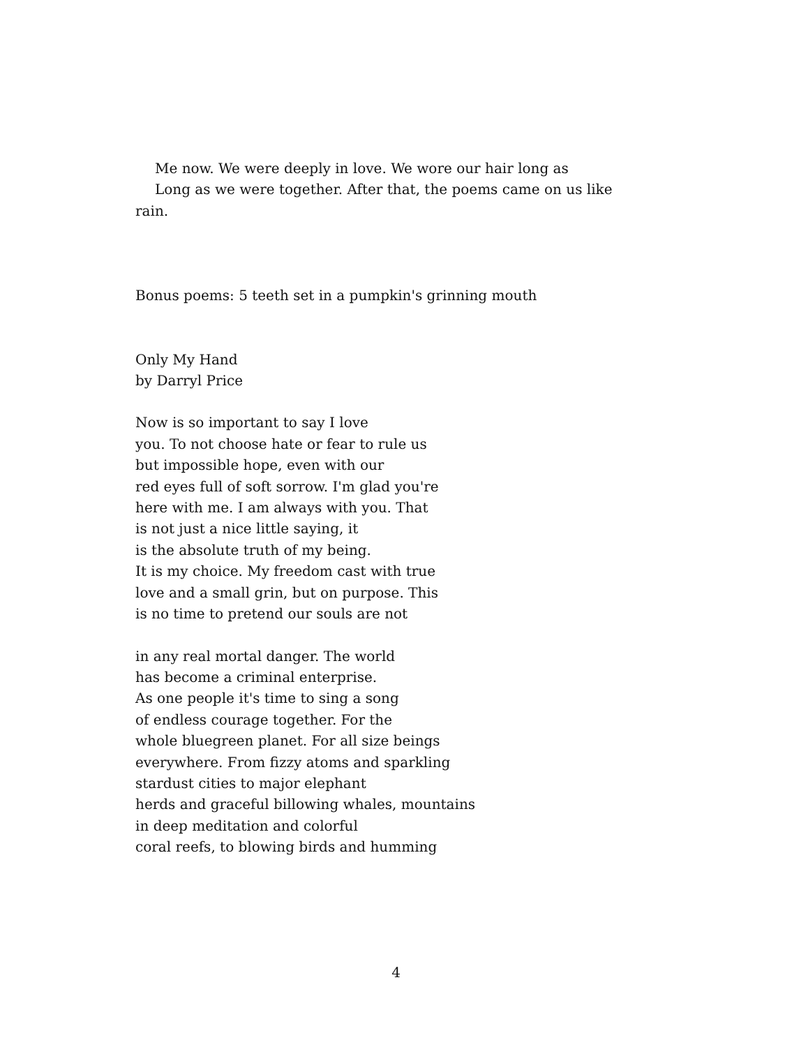Me now. We were deeply in love. We wore our hair long as
Long as we were together. After that, the poems came on us like
rain.
Bonus poems: 5 teeth set in a pumpkin's grinning mouth
Only My Hand
by Darryl Price
Now is so important to say I love
you. To not choose hate or fear to rule us
but impossible hope, even with our
red eyes full of soft sorrow. I'm glad you're
here with me. I am always with you. That
is not just a nice little saying, it
is the absolute truth of my being.
It is my choice. My freedom cast with true
love and a small grin, but on purpose. This
is no time to pretend our souls are not
in any real mortal danger. The world
has become a criminal enterprise.
As one people it's time to sing a song
of endless courage together. For the
whole bluegreen planet. For all size beings
everywhere. From fizzy atoms and sparkling
stardust cities to major elephant
herds and graceful billowing whales, mountains
in deep meditation and colorful
coral reefs, to blowing birds and humming
4